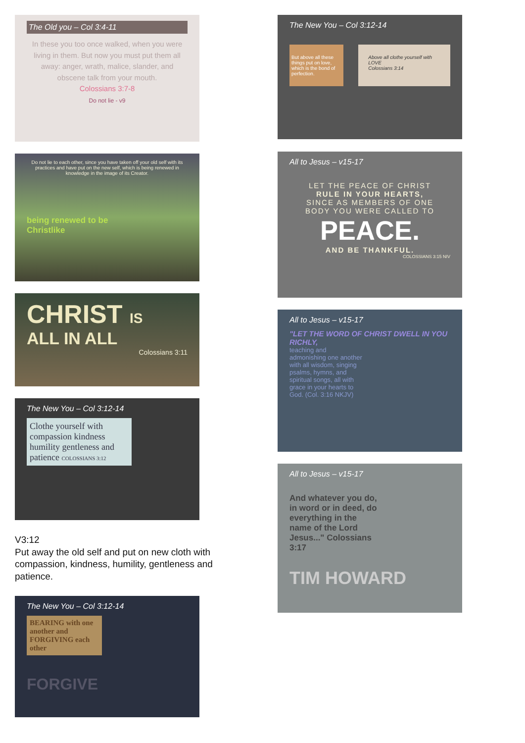The Old you – Col 3:4-11
In these you too once walked, when you were living in them. But now you must put them all away: anger, wrath, malice, slander, and obscene talk from your mouth.
Colossians 3:7-8
Do not lie - v9
Do not lie to each other, since you have taken off your old self with its practices and have put on the new self, which is being renewed in knowledge in the image of its Creator.
being renewed to be
Christlike
CHRIST IS
ALL IN ALL
Colossians 3:11
The New You – Col 3:12-14
Clothe yourself with compassion kindness humility gentleness and patience COLOSSIANS 3:12
V3:12
Put away the old self and put on new cloth with compassion, kindness, humility, gentleness and patience.
The New You – Col 3:12-14
BEARING with one another and FORGIVING each other
FORGIVE
The New You – Col 3:12-14
But above all these things put on love, which is the bond of perfection.
Above all clothe yourself with LOVE
Colossians 3:14
All to Jesus – v15-17
LET THE PEACE OF CHRIST
RULE IN YOUR HEARTS,
SINCE AS MEMBERS OF ONE
BODY YOU WERE CALLED TO
PEACE.
AND BE THANKFUL.
COLOSSIANS 3:15 NIV
All to Jesus – v15-17
"LET THE WORD OF CHRIST DWELL IN YOU RICHLY,
teaching and admonishing one another with all wisdom, singing psalms, hymns, and spiritual songs, all with grace in your hearts to God. (Col. 3:16 NKJV)
All to Jesus – v15-17
And whatever you do, in word or in deed, do everything in the name of the Lord Jesus..." Colossians 3:17
TIM HOWARD